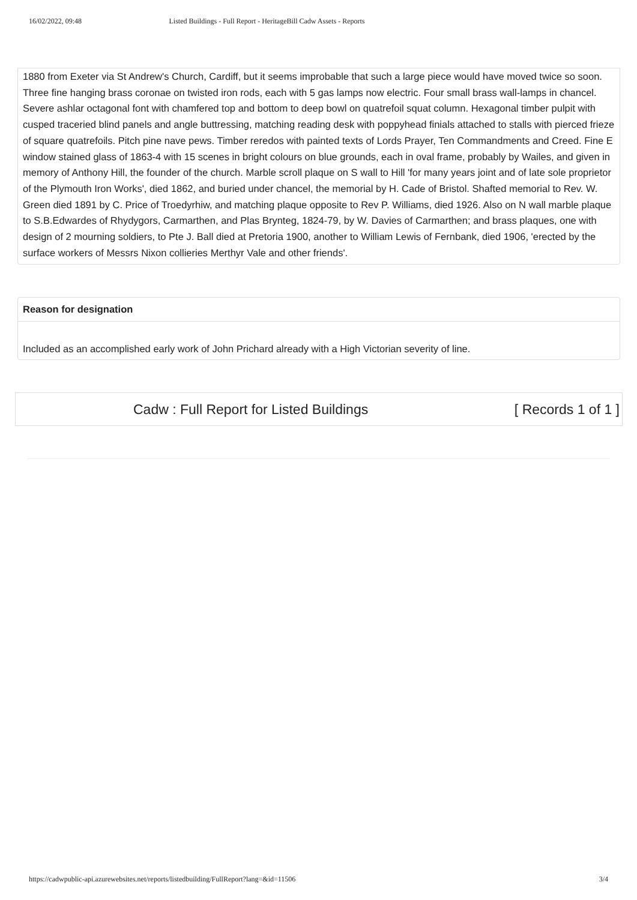16/02/2022, 09:48 Listed Buildings - Full Report - HeritageBill Cadw Assets - Reports
1880 from Exeter via St Andrew's Church, Cardiff, but it seems improbable that such a large piece would have moved twice so soon. Three fine hanging brass coronae on twisted iron rods, each with 5 gas lamps now electric. Four small brass wall-lamps in chancel. Severe ashlar octagonal font with chamfered top and bottom to deep bowl on quatrefoil squat column. Hexagonal timber pulpit with cusped traceried blind panels and angle buttressing, matching reading desk with poppyhead finials attached to stalls with pierced frieze of square quatrefoils. Pitch pine nave pews. Timber reredos with painted texts of Lords Prayer, Ten Commandments and Creed. Fine E window stained glass of 1863-4 with 15 scenes in bright colours on blue grounds, each in oval frame, probably by Wailes, and given in memory of Anthony Hill, the founder of the church. Marble scroll plaque on S wall to Hill 'for many years joint and of late sole proprietor of the Plymouth Iron Works', died 1862, and buried under chancel, the memorial by H. Cade of Bristol. Shafted memorial to Rev. W. Green died 1891 by C. Price of Troedyrhiw, and matching plaque opposite to Rev P. Williams, died 1926. Also on N wall marble plaque to S.B.Edwardes of Rhydygors, Carmarthen, and Plas Brynteg, 1824-79, by W. Davies of Carmarthen; and brass plaques, one with design of 2 mourning soldiers, to Pte J. Ball died at Pretoria 1900, another to William Lewis of Fernbank, died 1906, 'erected by the surface workers of Messrs Nixon collieries Merthyr Vale and other friends'.
Reason for designation
Included as an accomplished early work of John Prichard already with a High Victorian severity of line.
Cadw : Full Report for Listed Buildings [ Records 1 of 1 ]
https://cadwpublic-api.azurewebsites.net/reports/listedbuilding/FullReport?lang=&id=11506 3/4